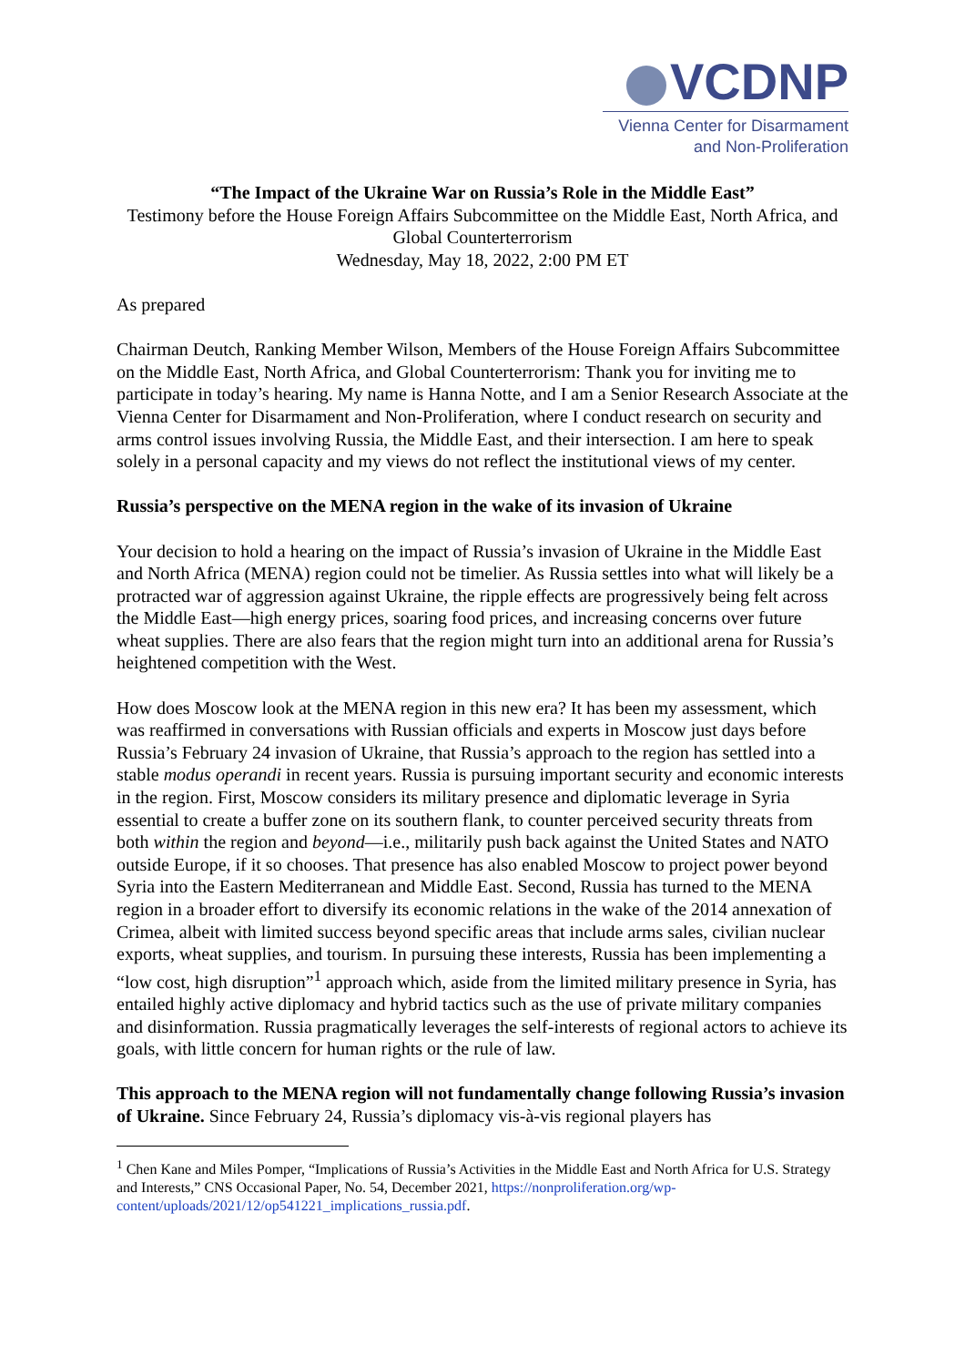VCDNP
Vienna Center for Disarmament
and Non-Proliferation
“The Impact of the Ukraine War on Russia’s Role in the Middle East”
Testimony before the House Foreign Affairs Subcommittee on the Middle East, North Africa, and Global Counterterrorism
Wednesday, May 18, 2022, 2:00 PM ET
As prepared
Chairman Deutch, Ranking Member Wilson, Members of the House Foreign Affairs Subcommittee on the Middle East, North Africa, and Global Counterterrorism: Thank you for inviting me to participate in today’s hearing. My name is Hanna Notte, and I am a Senior Research Associate at the Vienna Center for Disarmament and Non-Proliferation, where I conduct research on security and arms control issues involving Russia, the Middle East, and their intersection. I am here to speak solely in a personal capacity and my views do not reflect the institutional views of my center.
Russia’s perspective on the MENA region in the wake of its invasion of Ukraine
Your decision to hold a hearing on the impact of Russia’s invasion of Ukraine in the Middle East and North Africa (MENA) region could not be timelier. As Russia settles into what will likely be a protracted war of aggression against Ukraine, the ripple effects are progressively being felt across the Middle East—high energy prices, soaring food prices, and increasing concerns over future wheat supplies. There are also fears that the region might turn into an additional arena for Russia’s heightened competition with the West.
How does Moscow look at the MENA region in this new era? It has been my assessment, which was reaffirmed in conversations with Russian officials and experts in Moscow just days before Russia’s February 24 invasion of Ukraine, that Russia’s approach to the region has settled into a stable modus operandi in recent years. Russia is pursuing important security and economic interests in the region. First, Moscow considers its military presence and diplomatic leverage in Syria essential to create a buffer zone on its southern flank, to counter perceived security threats from both within the region and beyond—i.e., militarily push back against the United States and NATO outside Europe, if it so chooses. That presence has also enabled Moscow to project power beyond Syria into the Eastern Mediterranean and Middle East. Second, Russia has turned to the MENA region in a broader effort to diversify its economic relations in the wake of the 2014 annexation of Crimea, albeit with limited success beyond specific areas that include arms sales, civilian nuclear exports, wheat supplies, and tourism. In pursuing these interests, Russia has been implementing a “low cost, high disruption”<sup>1</sup> approach which, aside from the limited military presence in Syria, has entailed highly active diplomacy and hybrid tactics such as the use of private military companies and disinformation. Russia pragmatically leverages the self-interests of regional actors to achieve its goals, with little concern for human rights or the rule of law.
This approach to the MENA region will not fundamentally change following Russia’s invasion of Ukraine. Since February 24, Russia’s diplomacy vis-à-vis regional players has
<sup>1</sup> Chen Kane and Miles Pomper, “Implications of Russia’s Activities in the Middle East and North Africa for U.S. Strategy and Interests,” CNS Occasional Paper, No. 54, December 2021, https://nonproliferation.org/wp-content/uploads/2021/12/op541221_implications_russia.pdf.